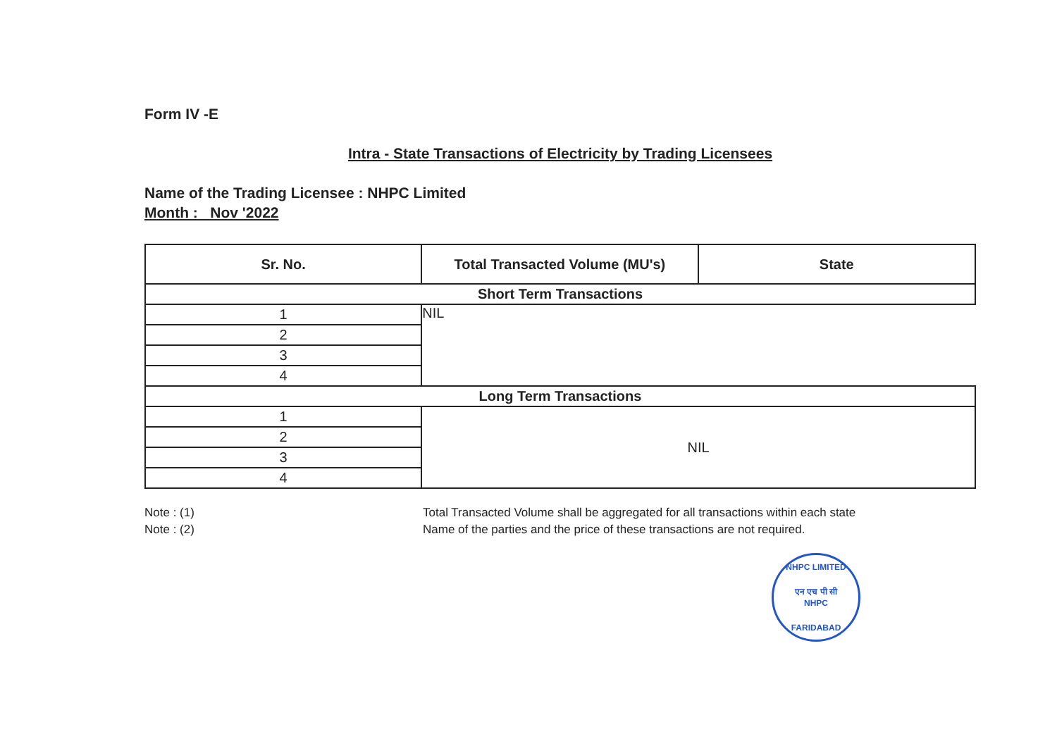Form IV -E
Intra - State Transactions of Electricity by Trading Licensees
Name of the Trading Licensee : NHPC Limited
Month : Nov '2022
| Sr. No. | Total Transacted Volume (MU's) | State |
| --- | --- | --- |
| Short Term Transactions | | |
| 1 | NIL | |
| 2 | | |
| 3 | | |
| 4 | | |
| Long Term Transactions | | |
| 1 | NIL | |
| 2 | | |
| 3 | | |
| 4 | | |
Note : (1)
Total Transacted Volume shall be aggregated for all transactions within each state
Note : (2)
Name of the parties and the price of these transactions are not required.
NHPC LIMITED
एन एच पी सी
NHPC
FARIDABAD